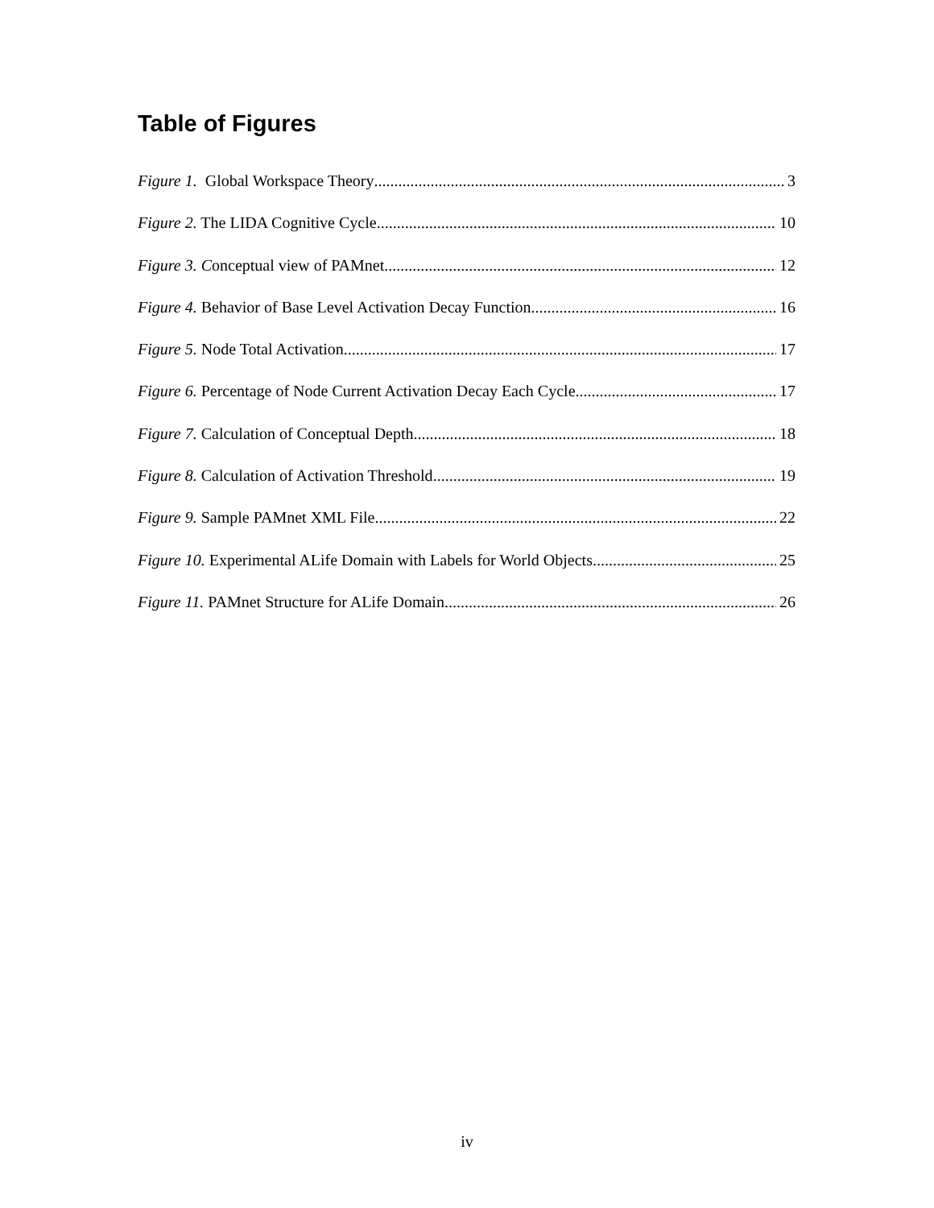Table of Figures
Figure 1. Global Workspace Theory 3
Figure 2. The LIDA Cognitive Cycle 10
Figure 3. Conceptual view of PAMnet 12
Figure 4. Behavior of Base Level Activation Decay Function 16
Figure 5. Node Total Activation 17
Figure 6. Percentage of Node Current Activation Decay Each Cycle 17
Figure 7. Calculation of Conceptual Depth 18
Figure 8. Calculation of Activation Threshold 19
Figure 9. Sample PAMnet XML File 22
Figure 10. Experimental ALife Domain with Labels for World Objects 25
Figure 11. PAMnet Structure for ALife Domain 26
iv